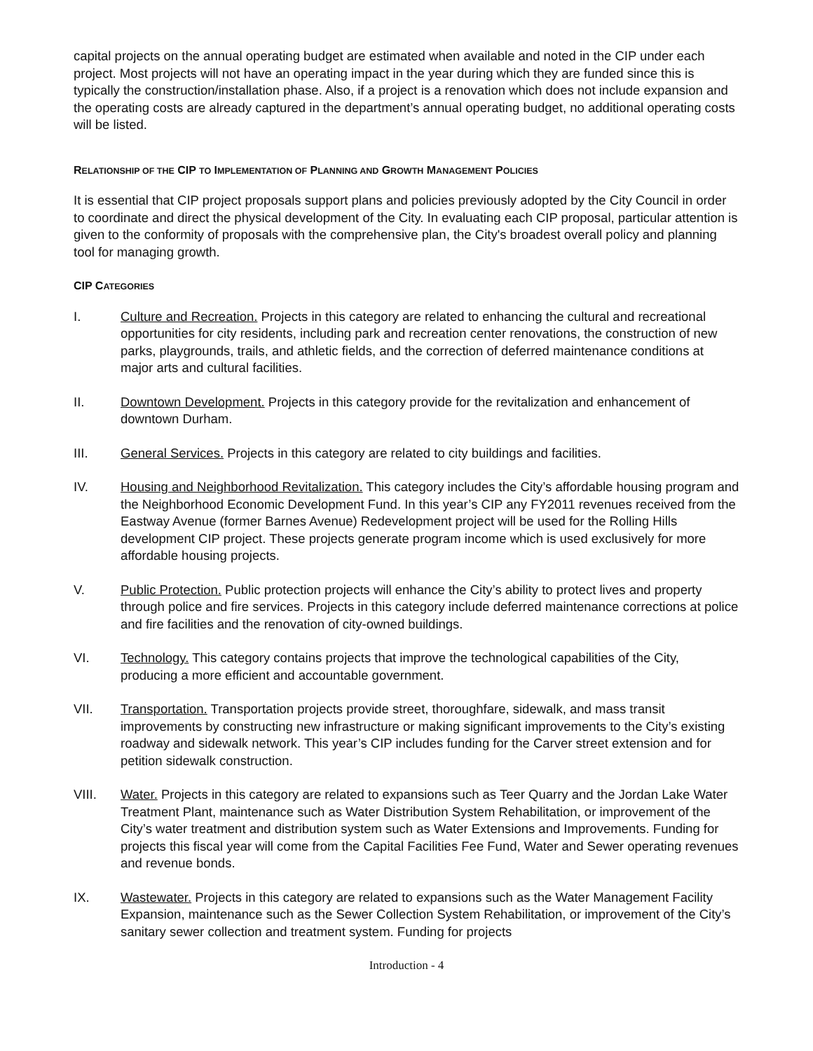capital projects on the annual operating budget are estimated when available and noted in the CIP under each project. Most projects will not have an operating impact in the year during which they are funded since this is typically the construction/installation phase. Also, if a project is a renovation which does not include expansion and the operating costs are already captured in the department’s annual operating budget, no additional operating costs will be listed.
RELATIONSHIP OF THE CIP TO IMPLEMENTATION OF PLANNING AND GROWTH MANAGEMENT POLICIES
It is essential that CIP project proposals support plans and policies previously adopted by the City Council in order to coordinate and direct the physical development of the City. In evaluating each CIP proposal, particular attention is given to the conformity of proposals with the comprehensive plan, the City's broadest overall policy and planning tool for managing growth.
CIP CATEGORIES
I. Culture and Recreation. Projects in this category are related to enhancing the cultural and recreational opportunities for city residents, including park and recreation center renovations, the construction of new parks, playgrounds, trails, and athletic fields, and the correction of deferred maintenance conditions at major arts and cultural facilities.
II. Downtown Development. Projects in this category provide for the revitalization and enhancement of downtown Durham.
III. General Services. Projects in this category are related to city buildings and facilities.
IV. Housing and Neighborhood Revitalization. This category includes the City’s affordable housing program and the Neighborhood Economic Development Fund. In this year’s CIP any FY2011 revenues received from the Eastway Avenue (former Barnes Avenue) Redevelopment project will be used for the Rolling Hills development CIP project. These projects generate program income which is used exclusively for more affordable housing projects.
V. Public Protection. Public protection projects will enhance the City’s ability to protect lives and property through police and fire services. Projects in this category include deferred maintenance corrections at police and fire facilities and the renovation of city-owned buildings.
VI. Technology. This category contains projects that improve the technological capabilities of the City, producing a more efficient and accountable government.
VII. Transportation. Transportation projects provide street, thoroughfare, sidewalk, and mass transit improvements by constructing new infrastructure or making significant improvements to the City’s existing roadway and sidewalk network. This year’s CIP includes funding for the Carver street extension and for petition sidewalk construction.
VIII. Water. Projects in this category are related to expansions such as Teer Quarry and the Jordan Lake Water Treatment Plant, maintenance such as Water Distribution System Rehabilitation, or improvement of the City’s water treatment and distribution system such as Water Extensions and Improvements. Funding for projects this fiscal year will come from the Capital Facilities Fee Fund, Water and Sewer operating revenues and revenue bonds.
IX. Wastewater. Projects in this category are related to expansions such as the Water Management Facility Expansion, maintenance such as the Sewer Collection System Rehabilitation, or improvement of the City’s sanitary sewer collection and treatment system. Funding for projects
Introduction - 4